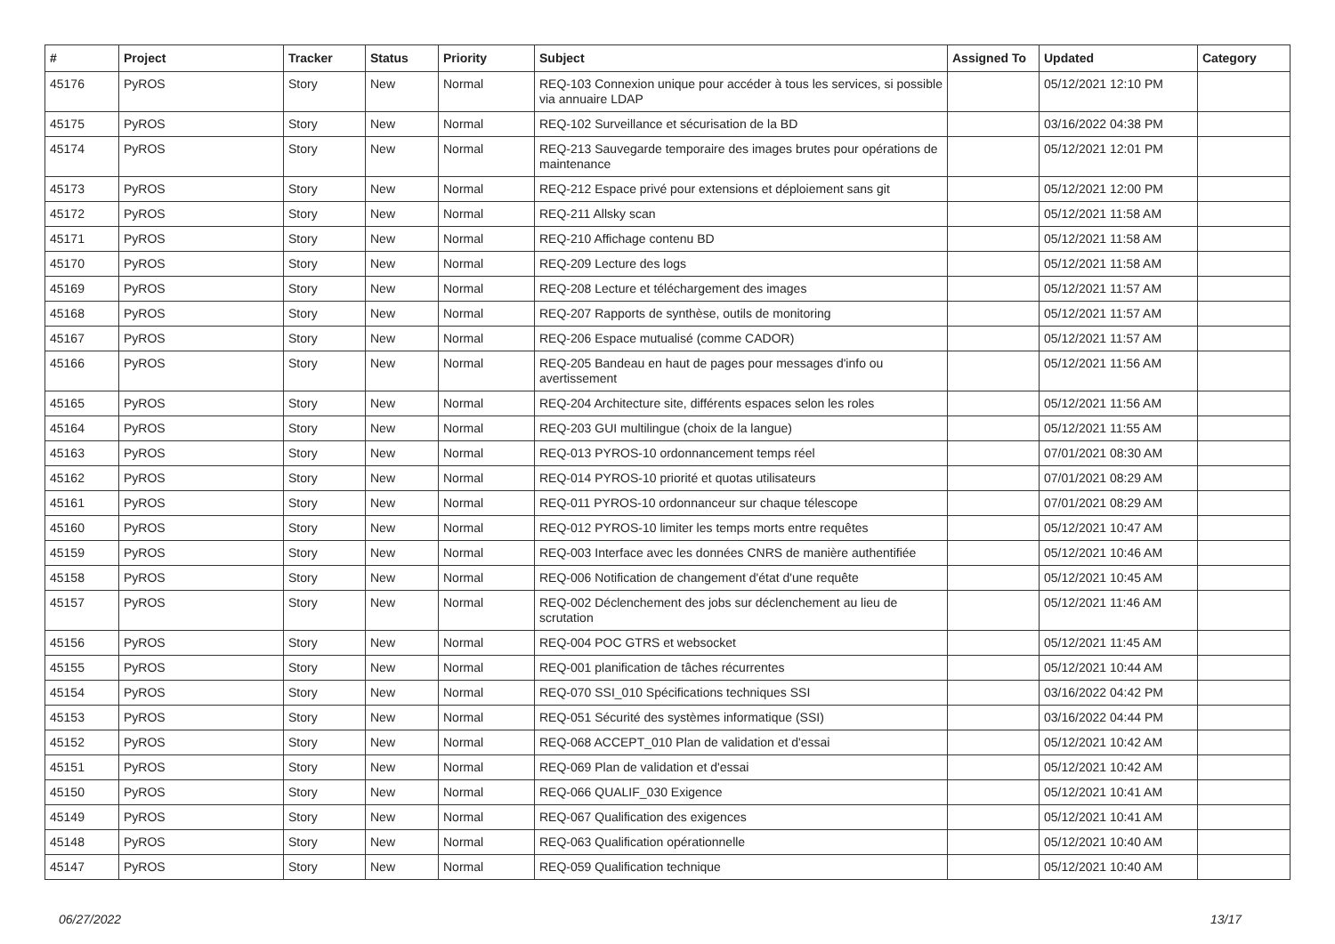| # | Project | Tracker | Status | Priority | Subject | Assigned To | Updated | Category |
| --- | --- | --- | --- | --- | --- | --- | --- | --- |
| 45176 | PyROS | Story | New | Normal | REQ-103 Connexion unique pour accéder à tous les services, si possible via annuaire LDAP | | 05/12/2021 12:10 PM | |
| 45175 | PyROS | Story | New | Normal | REQ-102 Surveillance et sécurisation de la BD | | 03/16/2022 04:38 PM | |
| 45174 | PyROS | Story | New | Normal | REQ-213 Sauvegarde temporaire des images brutes pour opérations de maintenance | | 05/12/2021 12:01 PM | |
| 45173 | PyROS | Story | New | Normal | REQ-212 Espace privé pour extensions et déploiement sans git | | 05/12/2021 12:00 PM | |
| 45172 | PyROS | Story | New | Normal | REQ-211 Allsky scan | | 05/12/2021 11:58 AM | |
| 45171 | PyROS | Story | New | Normal | REQ-210 Affichage contenu BD | | 05/12/2021 11:58 AM | |
| 45170 | PyROS | Story | New | Normal | REQ-209 Lecture des logs | | 05/12/2021 11:58 AM | |
| 45169 | PyROS | Story | New | Normal | REQ-208 Lecture et téléchargement des images | | 05/12/2021 11:57 AM | |
| 45168 | PyROS | Story | New | Normal | REQ-207 Rapports de synthèse, outils de monitoring | | 05/12/2021 11:57 AM | |
| 45167 | PyROS | Story | New | Normal | REQ-206 Espace mutualisé (comme CADOR) | | 05/12/2021 11:57 AM | |
| 45166 | PyROS | Story | New | Normal | REQ-205 Bandeau en haut de pages pour messages d'info ou avertissement | | 05/12/2021 11:56 AM | |
| 45165 | PyROS | Story | New | Normal | REQ-204 Architecture site, différents espaces selon les roles | | 05/12/2021 11:56 AM | |
| 45164 | PyROS | Story | New | Normal | REQ-203 GUI multilingue (choix de la langue) | | 05/12/2021 11:55 AM | |
| 45163 | PyROS | Story | New | Normal | REQ-013 PYROS-10 ordonnancement temps réel | | 07/01/2021 08:30 AM | |
| 45162 | PyROS | Story | New | Normal | REQ-014 PYROS-10 priorité et quotas utilisateurs | | 07/01/2021 08:29 AM | |
| 45161 | PyROS | Story | New | Normal | REQ-011 PYROS-10 ordonnanceur sur chaque télescope | | 07/01/2021 08:29 AM | |
| 45160 | PyROS | Story | New | Normal | REQ-012 PYROS-10 limiter les temps morts entre requêtes | | 05/12/2021 10:47 AM | |
| 45159 | PyROS | Story | New | Normal | REQ-003 Interface avec les données CNRS de manière authentifiée | | 05/12/2021 10:46 AM | |
| 45158 | PyROS | Story | New | Normal | REQ-006 Notification de changement d'état d'une requête | | 05/12/2021 10:45 AM | |
| 45157 | PyROS | Story | New | Normal | REQ-002 Déclenchement des jobs sur déclenchement au lieu de scrutation | | 05/12/2021 11:46 AM | |
| 45156 | PyROS | Story | New | Normal | REQ-004 POC GTRS et websocket | | 05/12/2021 11:45 AM | |
| 45155 | PyROS | Story | New | Normal | REQ-001 planification de tâches récurrentes | | 05/12/2021 10:44 AM | |
| 45154 | PyROS | Story | New | Normal | REQ-070 SSI_010 Spécifications techniques SSI | | 03/16/2022 04:42 PM | |
| 45153 | PyROS | Story | New | Normal | REQ-051 Sécurité des systèmes informatique (SSI) | | 03/16/2022 04:44 PM | |
| 45152 | PyROS | Story | New | Normal | REQ-068 ACCEPT_010 Plan de validation et d'essai | | 05/12/2021 10:42 AM | |
| 45151 | PyROS | Story | New | Normal | REQ-069 Plan de validation et d'essai | | 05/12/2021 10:42 AM | |
| 45150 | PyROS | Story | New | Normal | REQ-066 QUALIF_030 Exigence | | 05/12/2021 10:41 AM | |
| 45149 | PyROS | Story | New | Normal | REQ-067 Qualification des exigences | | 05/12/2021 10:41 AM | |
| 45148 | PyROS | Story | New | Normal | REQ-063 Qualification opérationnelle | | 05/12/2021 10:40 AM | |
| 45147 | PyROS | Story | New | Normal | REQ-059 Qualification technique | | 05/12/2021 10:40 AM | |
06/27/2022 13/17